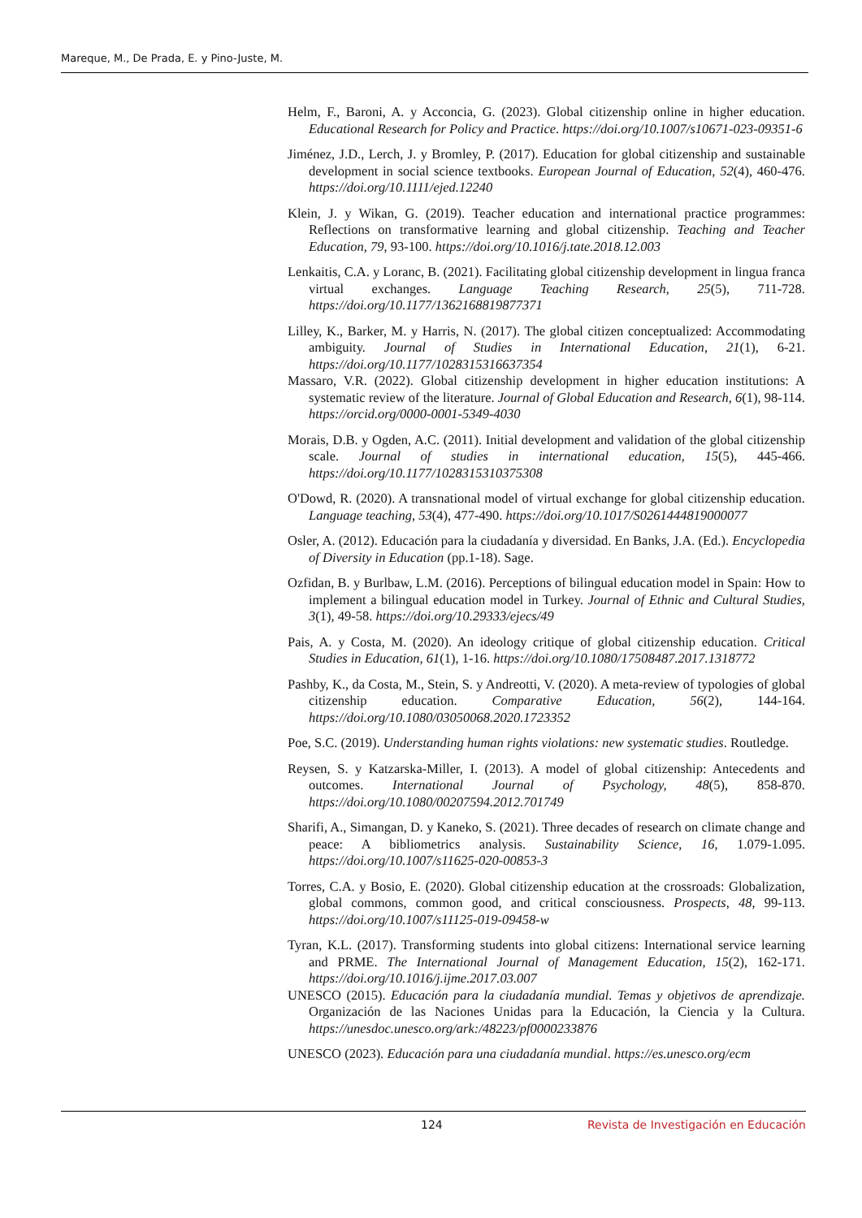Mareque, M., De Prada, E. y Pino-Juste, M.
Helm, F., Baroni, A. y Acconcia, G. (2023). Global citizenship online in higher education. Educational Research for Policy and Practice. https://doi.org/10.1007/s10671-023-09351-6
Jiménez, J.D., Lerch, J. y Bromley, P. (2017). Education for global citizenship and sustainable development in social science textbooks. European Journal of Education, 52(4), 460-476. https://doi.org/10.1111/ejed.12240
Klein, J. y Wikan, G. (2019). Teacher education and international practice programmes: Reflections on transformative learning and global citizenship. Teaching and Teacher Education, 79, 93-100. https://doi.org/10.1016/j.tate.2018.12.003
Lenkaitis, C.A. y Loranc, B. (2021). Facilitating global citizenship development in lingua franca virtual exchanges. Language Teaching Research, 25(5), 711-728. https://doi.org/10.1177/1362168819877371
Lilley, K., Barker, M. y Harris, N. (2017). The global citizen conceptualized: Accommodating ambiguity. Journal of Studies in International Education, 21(1), 6-21. https://doi.org/10.1177/1028315316637354
Massaro, V.R. (2022). Global citizenship development in higher education institutions: A systematic review of the literature. Journal of Global Education and Research, 6(1), 98-114. https://orcid.org/0000-0001-5349-4030
Morais, D.B. y Ogden, A.C. (2011). Initial development and validation of the global citizenship scale. Journal of studies in international education, 15(5), 445-466. https://doi.org/10.1177/1028315310375308
O'Dowd, R. (2020). A transnational model of virtual exchange for global citizenship education. Language teaching, 53(4), 477-490. https://doi.org/10.1017/S0261444819000077
Osler, A. (2012). Educación para la ciudadanía y diversidad. En Banks, J.A. (Ed.). Encyclopedia of Diversity in Education (pp.1-18). Sage.
Ozfidan, B. y Burlbaw, L.M. (2016). Perceptions of bilingual education model in Spain: How to implement a bilingual education model in Turkey. Journal of Ethnic and Cultural Studies, 3(1), 49-58. https://doi.org/10.29333/ejecs/49
Pais, A. y Costa, M. (2020). An ideology critique of global citizenship education. Critical Studies in Education, 61(1), 1-16. https://doi.org/10.1080/17508487.2017.1318772
Pashby, K., da Costa, M., Stein, S. y Andreotti, V. (2020). A meta-review of typologies of global citizenship education. Comparative Education, 56(2), 144-164. https://doi.org/10.1080/03050068.2020.1723352
Poe, S.C. (2019). Understanding human rights violations: new systematic studies. Routledge.
Reysen, S. y Katzarska-Miller, I. (2013). A model of global citizenship: Antecedents and outcomes. International Journal of Psychology, 48(5), 858-870. https://doi.org/10.1080/00207594.2012.701749
Sharifi, A., Simangan, D. y Kaneko, S. (2021). Three decades of research on climate change and peace: A bibliometrics analysis. Sustainability Science, 16, 1.079-1.095. https://doi.org/10.1007/s11625-020-00853-3
Torres, C.A. y Bosio, E. (2020). Global citizenship education at the crossroads: Globalization, global commons, common good, and critical consciousness. Prospects, 48, 99-113. https://doi.org/10.1007/s11125-019-09458-w
Tyran, K.L. (2017). Transforming students into global citizens: International service learning and PRME. The International Journal of Management Education, 15(2), 162-171. https://doi.org/10.1016/j.ijme.2017.03.007
UNESCO (2015). Educación para la ciudadanía mundial. Temas y objetivos de aprendizaje. Organización de las Naciones Unidas para la Educación, la Ciencia y la Cultura. https://unesdoc.unesco.org/ark:/48223/pf0000233876
UNESCO (2023). Educación para una ciudadanía mundial. https://es.unesco.org/ecm
124 Revista de Investigación en Educación